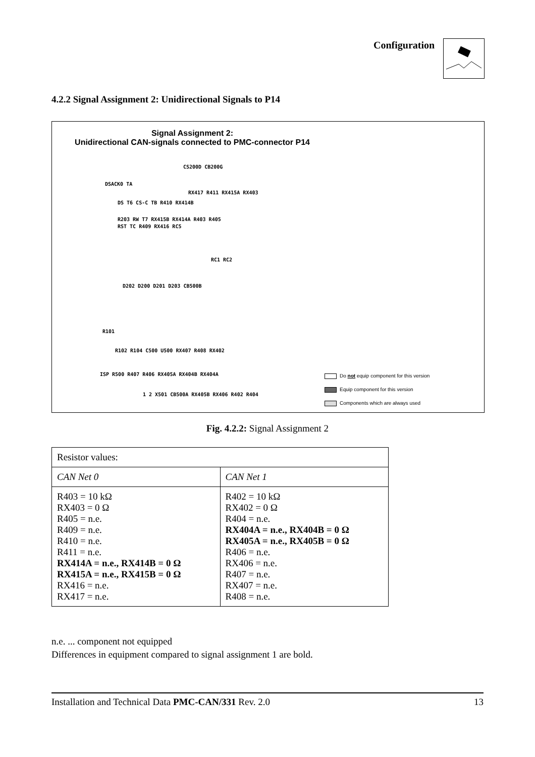Configuration
4.2.2 Signal Assignment 2: Unidirectional Signals to P14
Signal Assignment 2:
Unidirectional CAN-signals connected to PMC-connector P14
CS200D CB200G
DSACK0 TA
RX417 R411 RX415A RX403
DS T6 CS-C TB R410 RX414B
R203 RW T7 RX415B RX414A R403 R405
RST TC R409 RX416 RC5
RC1 RC2
D202 D200 D201 D203 CB500B
R101
R102 R104 C500 U500 RX407 R408 RX402
ISP R500 R407 R406 RX405A RX404B RX404A
1 2 X501 CB500A RX405B RX406 R402 R404
Do not equip component for this version
Equip component for this version
Components which are always used
Fig. 4.2.2: Signal Assignment 2
| Resistor values: | |
| --- | --- |
| CAN Net 0 | CAN Net 1 |
| R403 = 10 kΩ RX403 = 0 Ω R405 = n.e. R409 = n.e. R410 = n.e. R411 = n.e. RX414A = n.e., RX414B = 0 Ω RX415A = n.e., RX415B = 0 Ω RX416 = n.e. RX417 = n.e. | R402 = 10 kΩ RX402 = 0 Ω R404 = n.e. RX404A = n.e., RX404B = 0 Ω RX405A = n.e., RX405B = 0 Ω R406 = n.e. RX406 = n.e. R407 = n.e. RX407 = n.e. R408 = n.e. |
n.e. ... component not equipped
Differences in equipment compared to signal assignment 1 are bold.
Installation and Technical Data PMC-CAN/331 Rev. 2.0 13